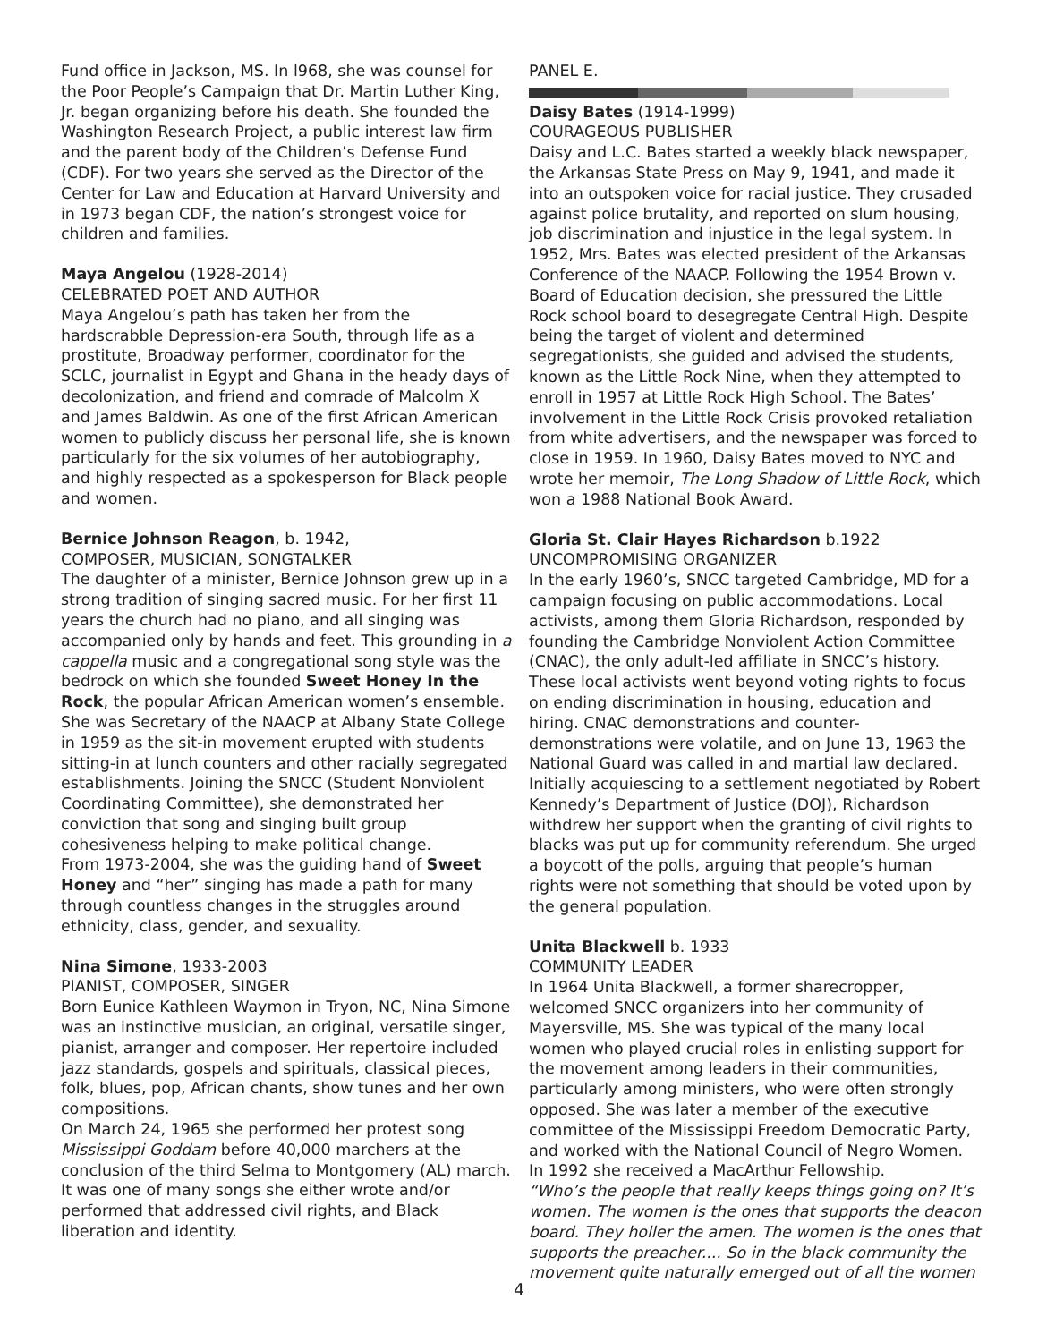Fund office in Jackson, MS. In l968, she was counsel for the Poor People’s Campaign that Dr. Martin Luther King, Jr. began organizing before his death. She founded the Washington Research Project, a public interest law firm and the parent body of the Children’s Defense Fund (CDF). For two years she served as the Director of the Center for Law and Education at Harvard University and in 1973 began CDF, the nation’s strongest voice for children and families.
Maya Angelou (1928-2014)
CELEBRATED POET AND AUTHOR
Maya Angelou’s path has taken her from the hardscrabble Depression-era South, through life as a prostitute, Broadway performer, coordinator for the SCLC, journalist in Egypt and Ghana in the heady days of decolonization, and friend and comrade of Malcolm X and James Baldwin. As one of the first African American women to publicly discuss her personal life, she is known particularly for the six volumes of her autobiography, and highly respected as a spokesperson for Black people and women.
Bernice Johnson Reagon, b. 1942,
COMPOSER, MUSICIAN, SONGTALKER
The daughter of a minister, Bernice Johnson grew up in a strong tradition of singing sacred music. For her first 11 years the church had no piano, and all singing was accompanied only by hands and feet. This grounding in a cappella music and a congregational song style was the bedrock on which she founded Sweet Honey In the Rock, the popular African American women’s ensemble. She was Secretary of the NAACP at Albany State College in 1959 as the sit-in movement erupted with students sitting-in at lunch counters and other racially segregated establishments. Joining the SNCC (Student Nonviolent Coordinating Committee), she demonstrated her conviction that song and singing built group cohesiveness helping to make political change.
From 1973-2004, she was the guiding hand of Sweet Honey and “her” singing has made a path for many through countless changes in the struggles around ethnicity, class, gender, and sexuality.
Nina Simone, 1933-2003
PIANIST, COMPOSER, SINGER
Born Eunice Kathleen Waymon in Tryon, NC, Nina Simone was an instinctive musician, an original, versatile singer, pianist, arranger and composer. Her repertoire included jazz standards, gospels and spirituals, classical pieces, folk, blues, pop, African chants, show tunes and her own compositions.
On March 24, 1965 she performed her protest song Mississippi Goddam before 40,000 marchers at the conclusion of the third Selma to Montgomery (AL) march. It was one of many songs she either wrote and/or performed that addressed civil rights, and Black liberation and identity.
PANEL E.
Daisy Bates (1914-1999)
COURAGEOUS PUBLISHER
Daisy and L.C. Bates started a weekly black newspaper, the Arkansas State Press on May 9, 1941, and made it into an outspoken voice for racial justice. They crusaded against police brutality, and reported on slum housing, job discrimination and injustice in the legal system. In 1952, Mrs. Bates was elected president of the Arkansas Conference of the NAACP. Following the 1954 Brown v. Board of Education decision, she pressured the Little Rock school board to desegregate Central High. Despite being the target of violent and determined segregationists, she guided and advised the students, known as the Little Rock Nine, when they attempted to enroll in 1957 at Little Rock High School. The Bates’ involvement in the Little Rock Crisis provoked retaliation from white advertisers, and the newspaper was forced to close in 1959. In 1960, Daisy Bates moved to NYC and wrote her memoir, The Long Shadow of Little Rock, which won a 1988 National Book Award.
Gloria St. Clair Hayes Richardson b.1922
UNCOMPROMISING ORGANIZER
In the early 1960’s, SNCC targeted Cambridge, MD for a campaign focusing on public accommodations. Local activists, among them Gloria Richardson, responded by founding the Cambridge Nonviolent Action Committee (CNAC), the only adult-led affiliate in SNCC’s history. These local activists went beyond voting rights to focus on ending discrimination in housing, education and hiring. CNAC demonstrations and counter-demonstrations were volatile, and on June 13, 1963 the National Guard was called in and martial law declared. Initially acquiescing to a settlement negotiated by Robert Kennedy’s Department of Justice (DOJ), Richardson withdrew her support when the granting of civil rights to blacks was put up for community referendum. She urged a boycott of the polls, arguing that people’s human rights were not something that should be voted upon by the general population.
Unita Blackwell b. 1933
COMMUNITY LEADER
In 1964 Unita Blackwell, a former sharecropper, welcomed SNCC organizers into her community of Mayersville, MS. She was typical of the many local women who played crucial roles in enlisting support for the movement among leaders in their communities, particularly among ministers, who were often strongly opposed. She was later a member of the executive committee of the Mississippi Freedom Democratic Party, and worked with the National Council of Negro Women. In 1992 she received a MacArthur Fellowship.
“Who’s the people that really keeps things going on? It’s women. The women is the ones that supports the deacon board. They holler the amen. The women is the ones that supports the preacher.... So in the black community the movement quite naturally emerged out of all the women
4